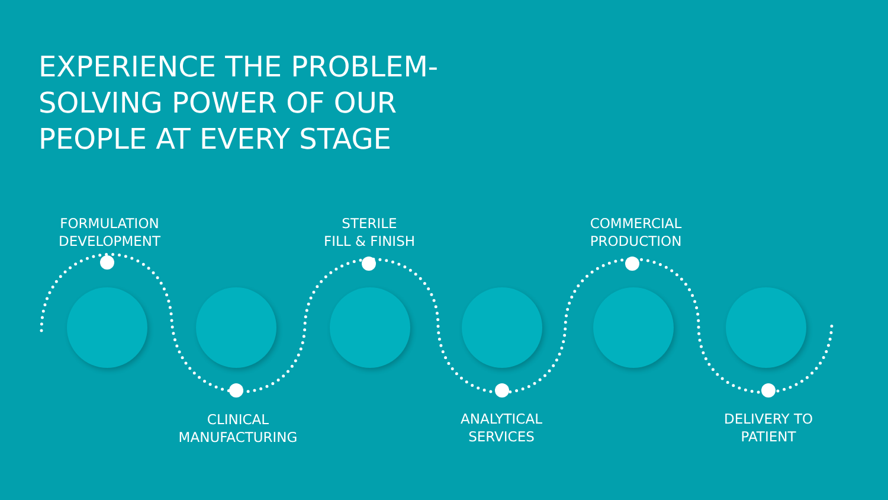EXPERIENCE THE PROBLEM-SOLVING POWER OF OUR PEOPLE AT EVERY STAGE
FORMULATION
DEVELOPMENT
STERILE
FILL & FINISH
COMMERCIAL
PRODUCTION
CLINICAL
MANUFACTURING
ANALYTICAL
SERVICES
DELIVERY TO
PATIENT